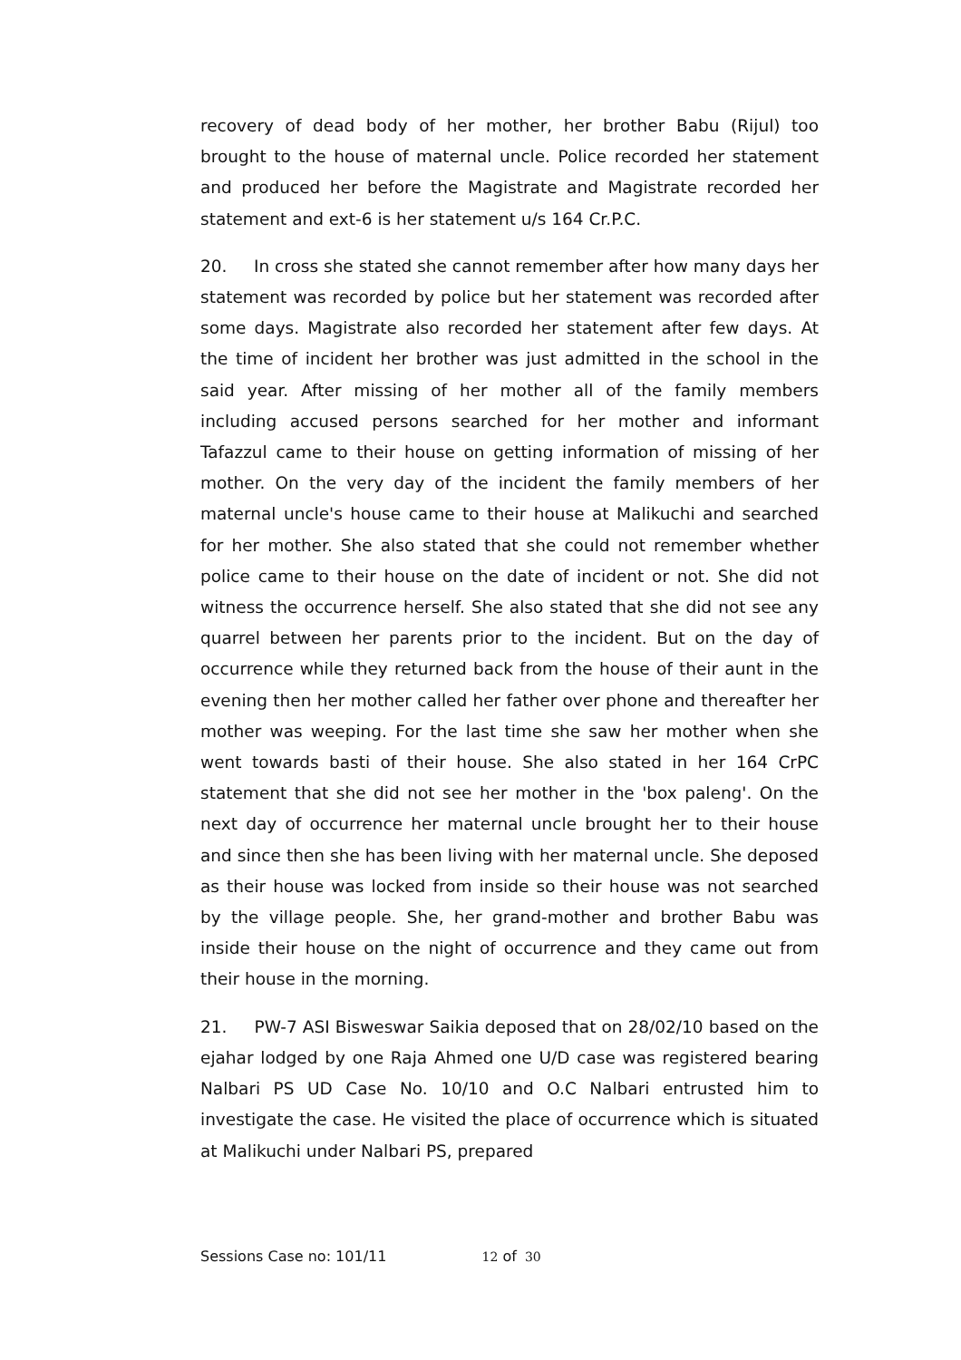recovery of dead body of her mother, her brother Babu (Rijul) too brought to the house of maternal uncle. Police recorded her statement and produced her before the Magistrate and Magistrate recorded her statement and ext-6 is her statement u/s 164 Cr.P.C.
20. In cross she stated she cannot remember after how many days her statement was recorded by police but her statement was recorded after some days. Magistrate also recorded her statement after few days. At the time of incident her brother was just admitted in the school in the said year. After missing of her mother all of the family members including accused persons searched for her mother and informant Tafazzul came to their house on getting information of missing of her mother. On the very day of the incident the family members of her maternal uncle's house came to their house at Malikuchi and searched for her mother. She also stated that she could not remember whether police came to their house on the date of incident or not. She did not witness the occurrence herself. She also stated that she did not see any quarrel between her parents prior to the incident. But on the day of occurrence while they returned back from the house of their aunt in the evening then her mother called her father over phone and thereafter her mother was weeping. For the last time she saw her mother when she went towards basti of their house. She also stated in her 164 CrPC statement that she did not see her mother in the 'box paleng'. On the next day of occurrence her maternal uncle brought her to their house and since then she has been living with her maternal uncle. She deposed as their house was locked from inside so their house was not searched by the village people. She, her grand-mother and brother Babu was inside their house on the night of occurrence and they came out from their house in the morning.
21. PW-7 ASI Bisweswar Saikia deposed that on 28/02/10 based on the ejahar lodged by one Raja Ahmed one U/D case was registered bearing Nalbari PS UD Case No. 10/10 and O.C Nalbari entrusted him to investigate the case. He visited the place of occurrence which is situated at Malikuchi under Nalbari PS, prepared
Sessions Case no: 101/11 12 of 30